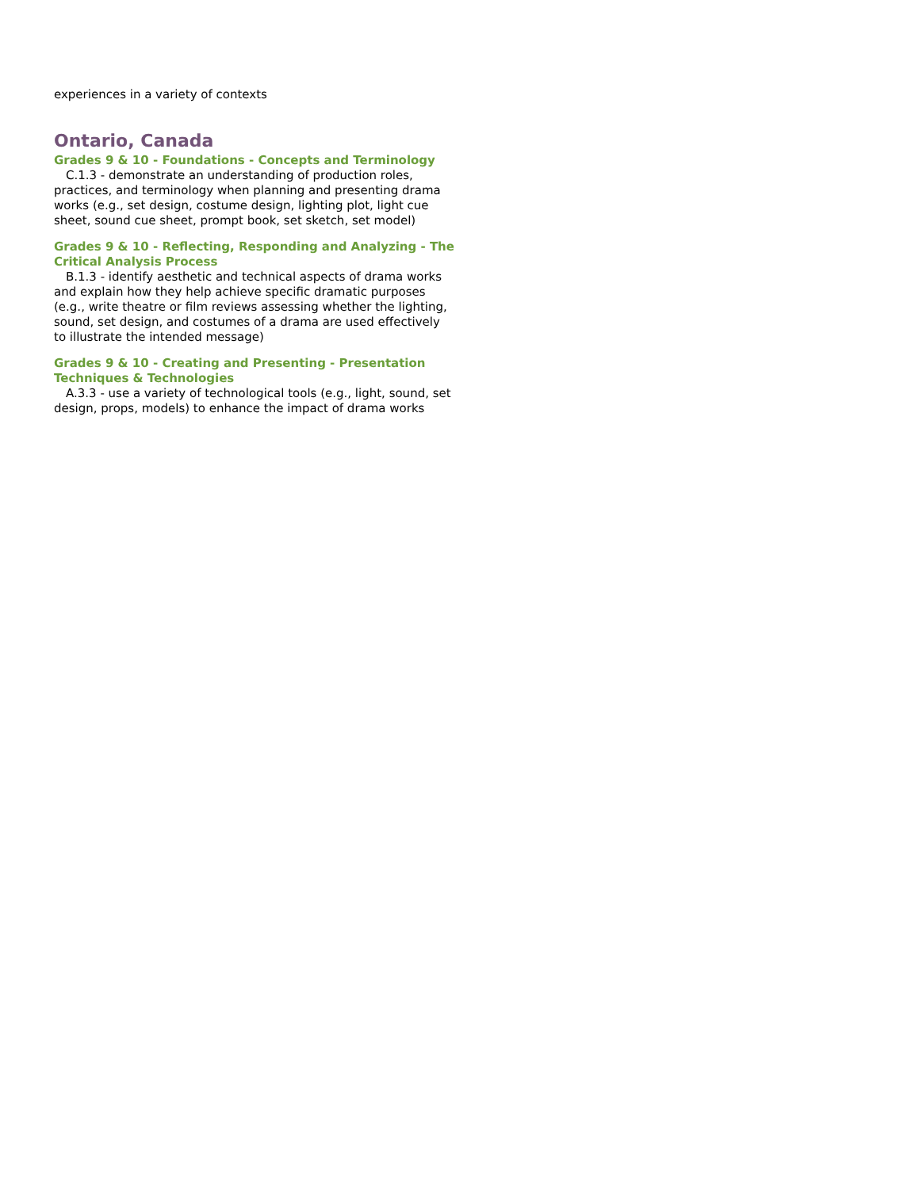experiences in a variety of contexts
Ontario, Canada
Grades 9 & 10 - Foundations - Concepts and Terminology
C.1.3 - demonstrate an understanding of production roles, practices, and terminology when planning and presenting drama works (e.g., set design, costume design, lighting plot, light cue sheet, sound cue sheet, prompt book, set sketch, set model)
Grades 9 & 10 - Reflecting, Responding and Analyzing - The Critical Analysis Process
B.1.3 - identify aesthetic and technical aspects of drama works and explain how they help achieve specific dramatic purposes (e.g., write theatre or film reviews assessing whether the lighting, sound, set design, and costumes of a drama are used effectively to illustrate the intended message)
Grades 9 & 10 - Creating and Presenting - Presentation Techniques & Technologies
A.3.3 - use a variety of technological tools (e.g., light, sound, set design, props, models) to enhance the impact of drama works